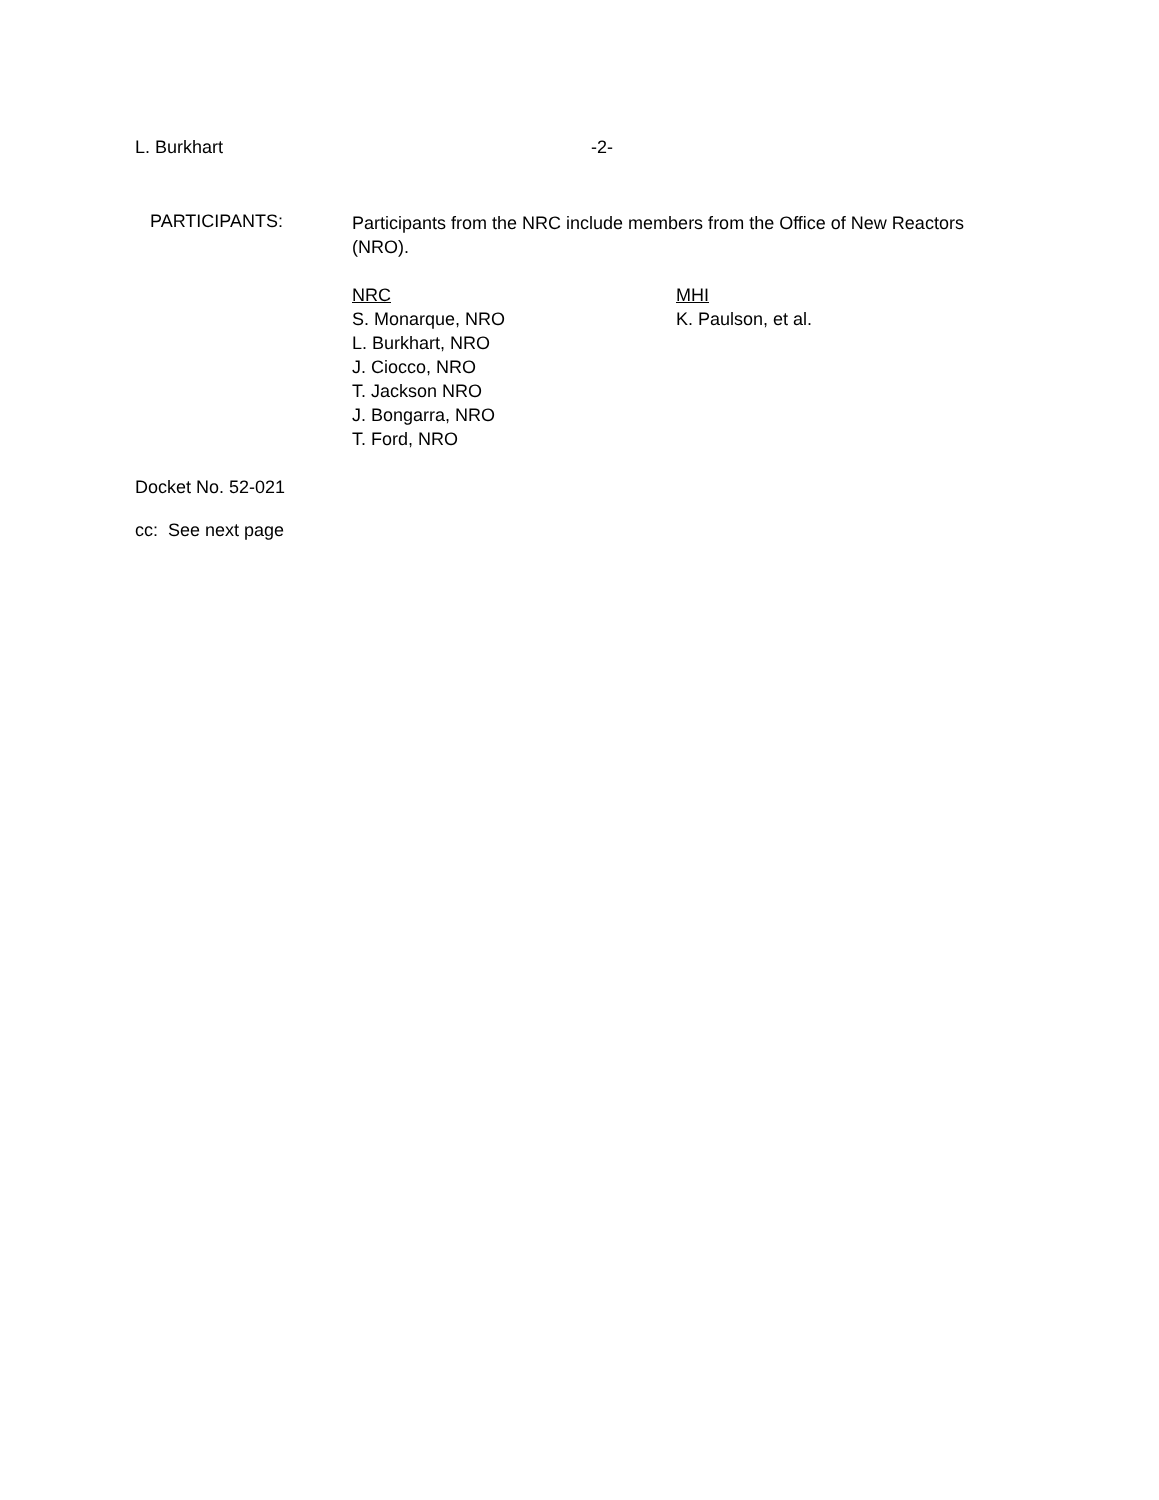L. Burkhart -2-
PARTICIPANTS:
Participants from the NRC include members from the Office of New Reactors (NRO).
NRC
S. Monarque, NRO
L. Burkhart, NRO
J. Ciocco, NRO
T. Jackson NRO
J. Bongarra, NRO
T. Ford, NRO
MHI
K. Paulson, et al.
Docket No. 52-021
cc: See next page